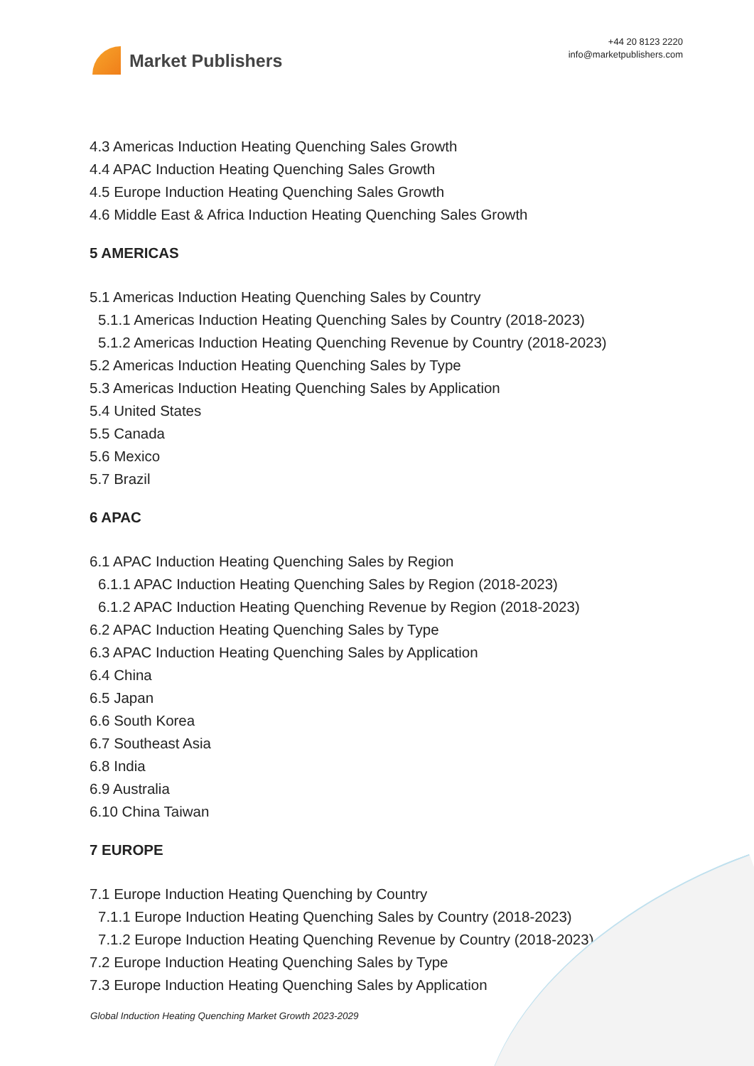Market Publishers
+44 20 8123 2220
info@marketpublishers.com
4.3 Americas Induction Heating Quenching Sales Growth
4.4 APAC Induction Heating Quenching Sales Growth
4.5 Europe Induction Heating Quenching Sales Growth
4.6 Middle East & Africa Induction Heating Quenching Sales Growth
5 AMERICAS
5.1 Americas Induction Heating Quenching Sales by Country
5.1.1 Americas Induction Heating Quenching Sales by Country (2018-2023)
5.1.2 Americas Induction Heating Quenching Revenue by Country (2018-2023)
5.2 Americas Induction Heating Quenching Sales by Type
5.3 Americas Induction Heating Quenching Sales by Application
5.4 United States
5.5 Canada
5.6 Mexico
5.7 Brazil
6 APAC
6.1 APAC Induction Heating Quenching Sales by Region
6.1.1 APAC Induction Heating Quenching Sales by Region (2018-2023)
6.1.2 APAC Induction Heating Quenching Revenue by Region (2018-2023)
6.2 APAC Induction Heating Quenching Sales by Type
6.3 APAC Induction Heating Quenching Sales by Application
6.4 China
6.5 Japan
6.6 South Korea
6.7 Southeast Asia
6.8 India
6.9 Australia
6.10 China Taiwan
7 EUROPE
7.1 Europe Induction Heating Quenching by Country
7.1.1 Europe Induction Heating Quenching Sales by Country (2018-2023)
7.1.2 Europe Induction Heating Quenching Revenue by Country (2018-2023)
7.2 Europe Induction Heating Quenching Sales by Type
7.3 Europe Induction Heating Quenching Sales by Application
Global Induction Heating Quenching Market Growth 2023-2029